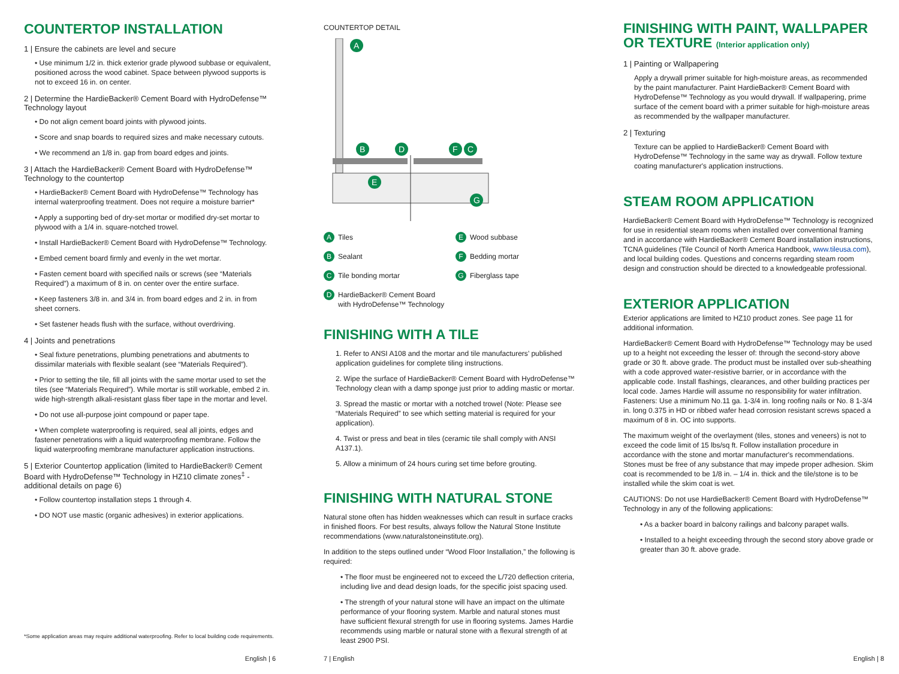COUNTERTOP INSTALLATION
1 | Ensure the cabinets are level and secure
• Use minimum 1/2 in. thick exterior grade plywood subbase or equivalent, positioned across the wood cabinet. Space between plywood supports is not to exceed 16 in. on center.
2 | Determine the HardieBacker® Cement Board with HydroDefense™ Technology layout
• Do not align cement board joints with plywood joints.
• Score and snap boards to required sizes and make necessary cutouts.
• We recommend an 1/8 in. gap from board edges and joints.
3 | Attach the HardieBacker® Cement Board with HydroDefense™ Technology to the countertop
• HardieBacker® Cement Board with HydroDefense™ Technology has internal waterproofing treatment. Does not require a moisture barrier*
• Apply a supporting bed of dry-set mortar or modified dry-set mortar to plywood with a 1/4 in. square-notched trowel.
• Install HardieBacker® Cement Board with HydroDefense™ Technology.
• Embed cement board firmly and evenly in the wet mortar.
• Fasten cement board with specified nails or screws (see “Materials Required”) a maximum of 8 in. on center over the entire surface.
• Keep fasteners 3/8 in. and 3/4 in. from board edges and 2 in. in from sheet corners.
• Set fastener heads flush with the surface, without overdriving.
4 | Joints and penetrations
• Seal fixture penetrations, plumbing penetrations and abutments to dissimilar materials with flexible sealant (see “Materials Required”).
• Prior to setting the tile, fill all joints with the same mortar used to set the tiles (see “Materials Required”). While mortar is still workable, embed 2 in. wide high-strength alkali-resistant glass fiber tape in the mortar and level.
• Do not use all-purpose joint compound or paper tape.
• When complete waterproofing is required, seal all joints, edges and fastener penetrations with a liquid waterproofing membrane. Follow the liquid waterproofing membrane manufacturer application instructions.
5 | Exterior Countertop application (limited to HardieBacker® Cement Board with HydroDefense™ Technology in HZ10 climate zones<sup>‡</sup> - additional details on page 6)
• Follow countertop installation steps 1 through 4.
• DO NOT use mastic (organic adhesives) in exterior applications.
*Some application areas may require additional waterproofing. Refer to local building code requirements.
English | 6
COUNTERTOP DETAIL
A
B
D
F
C
E
G
A Tiles
E Wood subbase
B Sealant
F Bedding mortar
C Tile bonding mortar
G Fiberglass tape
D HardieBacker® Cement Board
with HydroDefense™ Technology
FINISHING WITH A TILE
1. Refer to ANSI A108 and the mortar and tile manufacturers’ published application guidelines for complete tiling instructions.
2. Wipe the surface of HardieBacker® Cement Board with HydroDefense™ Technology clean with a damp sponge just prior to adding mastic or mortar.
3. Spread the mastic or mortar with a notched trowel (Note: Please see “Materials Required” to see which setting material is required for your application).
4. Twist or press and beat in tiles (ceramic tile shall comply with ANSI A137.1).
5. Allow a minimum of 24 hours curing set time before grouting.
FINISHING WITH NATURAL STONE
Natural stone often has hidden weaknesses which can result in surface cracks in finished floors. For best results, always follow the Natural Stone Institute recommendations (www.naturalstoneinstitute.org).
In addition to the steps outlined under “Wood Floor Installation,” the following is required:
• The floor must be engineered not to exceed the L/720 deflection criteria, including live and dead design loads, for the specific joist spacing used.
• The strength of your natural stone will have an impact on the ultimate performance of your flooring system. Marble and natural stones must have sufficient flexural strength for use in flooring systems. James Hardie recommends using marble or natural stone with a flexural strength of at least 2900 PSI.
7 | English
FINISHING WITH PAINT, WALLPAPER OR TEXTURE (Interior application only)
1 | Painting or Wallpapering
Apply a drywall primer suitable for high-moisture areas, as recommended by the paint manufacturer. Paint HardieBacker® Cement Board with HydroDefense™ Technology as you would drywall. If wallpapering, prime surface of the cement board with a primer suitable for high-moisture areas as recommended by the wallpaper manufacturer.
2 | Texturing
Texture can be applied to HardieBacker® Cement Board with HydroDefense™ Technology in the same way as drywall. Follow texture coating manufacturer's application instructions.
STEAM ROOM APPLICATION
HardieBacker® Cement Board with HydroDefense™ Technology is recognized for use in residential steam rooms when installed over conventional framing and in accordance with HardieBacker® Cement Board installation instructions, TCNA guidelines (Tile Council of North America Handbook, www.tileusa.com), and local building codes. Questions and concerns regarding steam room design and construction should be directed to a knowledgeable professional.
EXTERIOR APPLICATION
Exterior applications are limited to HZ10 product zones. See page 11 for additional information.
HardieBacker® Cement Board with HydroDefense™ Technology may be used up to a height not exceeding the lesser of: through the second-story above grade or 30 ft. above grade. The product must be installed over sub-sheathing with a code approved water-resistive barrier, or in accordance with the applicable code. Install flashings, clearances, and other building practices per local code. James Hardie will assume no responsibility for water infiltration. Fasteners: Use a minimum No.11 ga. 1-3/4 in. long roofing nails or No. 8 1-3/4 in. long 0.375 in HD or ribbed wafer head corrosion resistant screws spaced a maximum of 8 in. OC into supports.
The maximum weight of the overlayment (tiles, stones and veneers) is not to exceed the code limit of 15 lbs/sq ft. Follow installation procedure in accordance with the stone and mortar manufacturer's recommendations. Stones must be free of any substance that may impede proper adhesion. Skim coat is recommended to be 1/8 in. – 1/4 in. thick and the tile/stone is to be installed while the skim coat is wet.
CAUTIONS: Do not use HardieBacker® Cement Board with HydroDefense™ Technology in any of the following applications:
• As a backer board in balcony railings and balcony parapet walls.
• Installed to a height exceeding through the second story above grade or greater than 30 ft. above grade.
English | 8